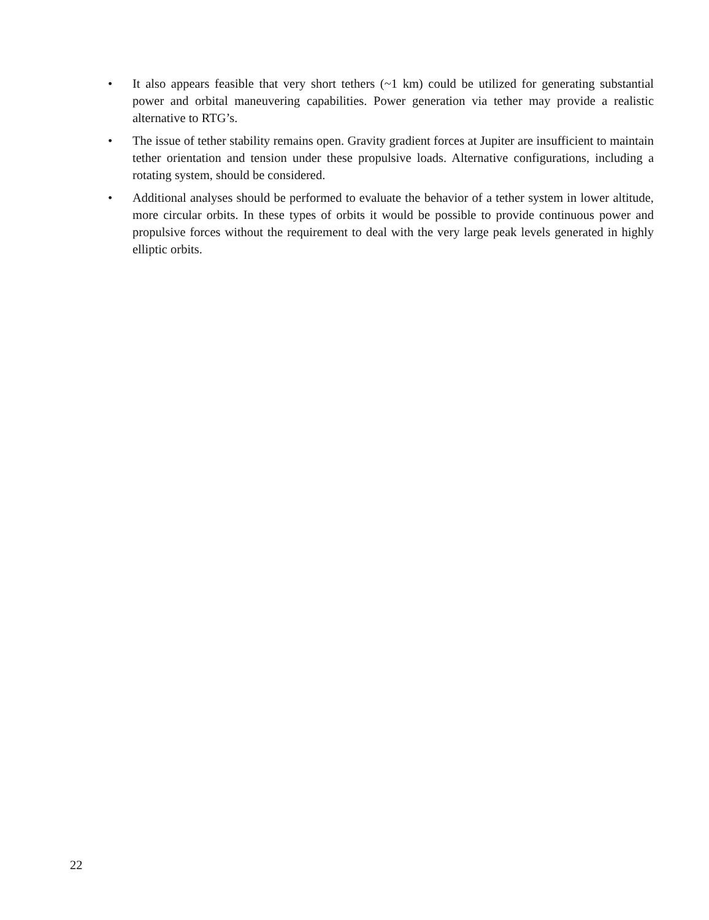• It also appears feasible that very short tethers (~1 km) could be utilized for generating substantial power and orbital maneuvering capabilities. Power generation via tether may provide a realistic alternative to RTG’s.
• The issue of tether stability remains open. Gravity gradient forces at Jupiter are insufficient to maintain tether orientation and tension under these propulsive loads. Alternative configurations, including a rotating system, should be considered.
• Additional analyses should be performed to evaluate the behavior of a tether system in lower altitude, more circular orbits. In these types of orbits it would be possible to provide continuous power and propulsive forces without the requirement to deal with the very large peak levels generated in highly elliptic orbits.
22